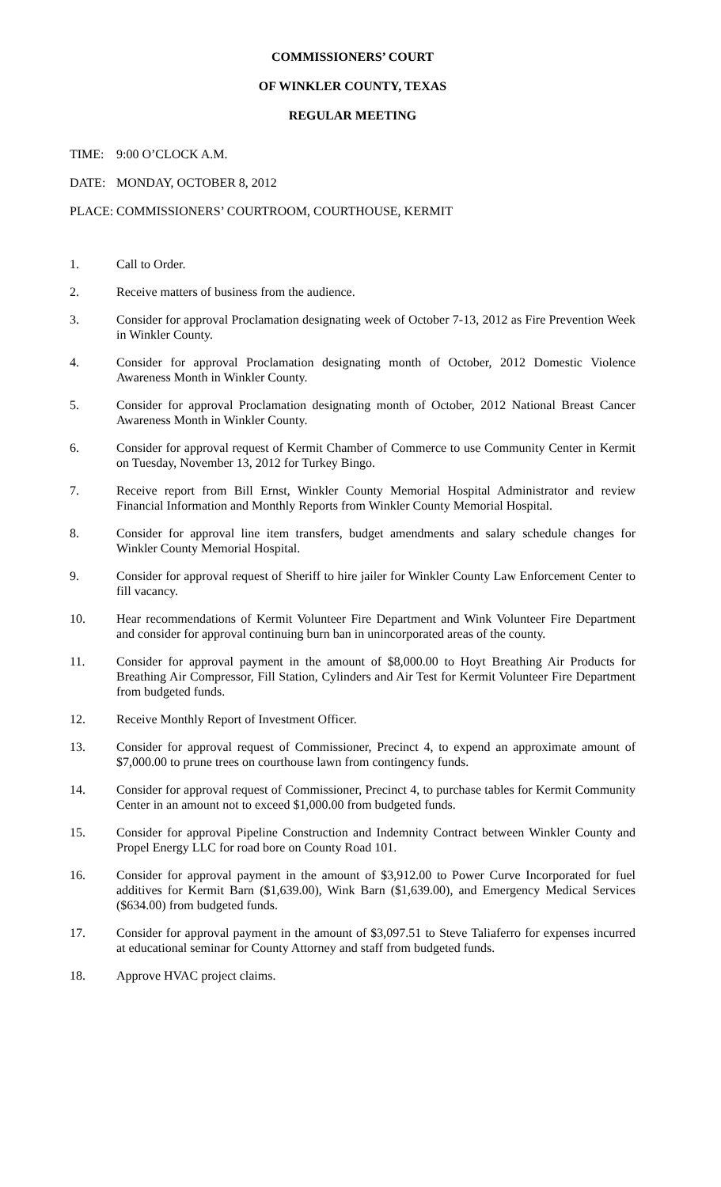COMMISSIONERS’ COURT
OF WINKLER COUNTY, TEXAS
REGULAR MEETING
TIME: 9:00 O’CLOCK A.M.
DATE: MONDAY, OCTOBER 8, 2012
PLACE: COMMISSIONERS’ COURTROOM, COURTHOUSE, KERMIT
1. Call to Order.
2. Receive matters of business from the audience.
3. Consider for approval Proclamation designating week of October 7-13, 2012 as Fire Prevention Week in Winkler County.
4. Consider for approval Proclamation designating month of October, 2012 Domestic Violence Awareness Month in Winkler County.
5. Consider for approval Proclamation designating month of October, 2012 National Breast Cancer Awareness Month in Winkler County.
6. Consider for approval request of Kermit Chamber of Commerce to use Community Center in Kermit on Tuesday, November 13, 2012 for Turkey Bingo.
7. Receive report from Bill Ernst, Winkler County Memorial Hospital Administrator and review Financial Information and Monthly Reports from Winkler County Memorial Hospital.
8. Consider for approval line item transfers, budget amendments and salary schedule changes for Winkler County Memorial Hospital.
9. Consider for approval request of Sheriff to hire jailer for Winkler County Law Enforcement Center to fill vacancy.
10. Hear recommendations of Kermit Volunteer Fire Department and Wink Volunteer Fire Department and consider for approval continuing burn ban in unincorporated areas of the county.
11. Consider for approval payment in the amount of $8,000.00 to Hoyt Breathing Air Products for Breathing Air Compressor, Fill Station, Cylinders and Air Test for Kermit Volunteer Fire Department from budgeted funds.
12. Receive Monthly Report of Investment Officer.
13. Consider for approval request of Commissioner, Precinct 4, to expend an approximate amount of $7,000.00 to prune trees on courthouse lawn from contingency funds.
14. Consider for approval request of Commissioner, Precinct 4, to purchase tables for Kermit Community Center in an amount not to exceed $1,000.00 from budgeted funds.
15. Consider for approval Pipeline Construction and Indemnity Contract between Winkler County and Propel Energy LLC for road bore on County Road 101.
16. Consider for approval payment in the amount of $3,912.00 to Power Curve Incorporated for fuel additives for Kermit Barn ($1,639.00), Wink Barn ($1,639.00), and Emergency Medical Services ($634.00) from budgeted funds.
17. Consider for approval payment in the amount of $3,097.51 to Steve Taliaferro for expenses incurred at educational seminar for County Attorney and staff from budgeted funds.
18. Approve HVAC project claims.